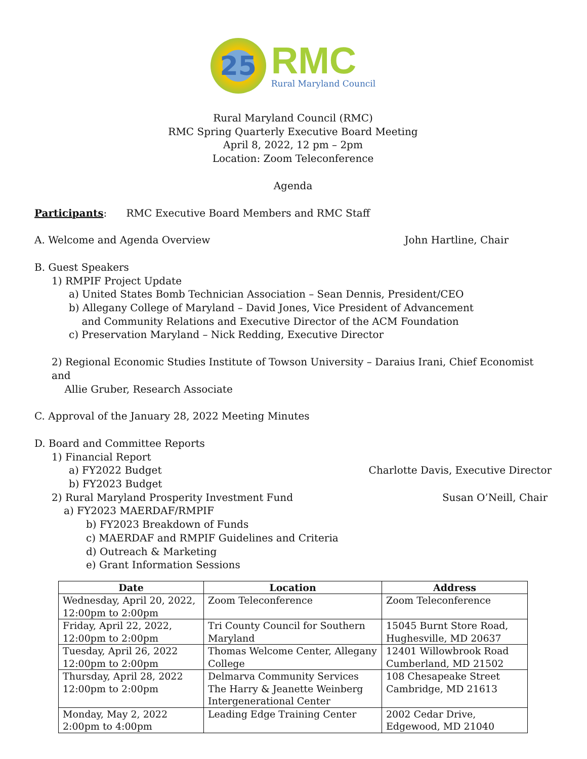25
RMC
Rural Maryland Council
Rural Maryland Council (RMC)
RMC Spring Quarterly Executive Board Meeting
April 8, 2022, 12 pm – 2pm
Location: Zoom Teleconference
Agenda
Participants: RMC Executive Board Members and RMC Staff
A. Welcome and Agenda Overview John Hartline, Chair
B. Guest Speakers
1) RMPIF Project Update
a) United States Bomb Technician Association – Sean Dennis, President/CEO
b) Allegany College of Maryland – David Jones, Vice President of Advancement
and Community Relations and Executive Director of the ACM Foundation
c) Preservation Maryland – Nick Redding, Executive Director
2) Regional Economic Studies Institute of Towson University – Daraius Irani, Chief Economist and
Allie Gruber, Research Associate
C. Approval of the January 28, 2022 Meeting Minutes
D. Board and Committee Reports
1) Financial Report
a) FY2022 Budget Charlotte Davis, Executive Director
b) FY2023 Budget
2) Rural Maryland Prosperity Investment Fund Susan O’Neill, Chair
a) FY2023 MAERDAF/RMPIF
b) FY2023 Breakdown of Funds
c) MAERDAF and RMPIF Guidelines and Criteria
d) Outreach & Marketing
e) Grant Information Sessions
| Date | Location | Address |
| --- | --- | --- |
| Wednesday, April 20, 2022, 12:00pm to 2:00pm | Zoom Teleconference | Zoom Teleconference |
| Friday, April 22, 2022, 12:00pm to 2:00pm | Tri County Council for Southern Maryland | 15045 Burnt Store Road, Hughesville, MD 20637 |
| Tuesday, April 26, 2022 12:00pm to 2:00pm | Thomas Welcome Center, Allegany College | 12401 Willowbrook Road Cumberland, MD 21502 |
| Thursday, April 28, 2022 12:00pm to 2:00pm | Delmarva Community Services The Harry & Jeanette Weinberg Intergenerational Center | 108 Chesapeake Street Cambridge, MD 21613 |
| Monday, May 2, 2022 2:00pm to 4:00pm | Leading Edge Training Center | 2002 Cedar Drive, Edgewood, MD 21040 |